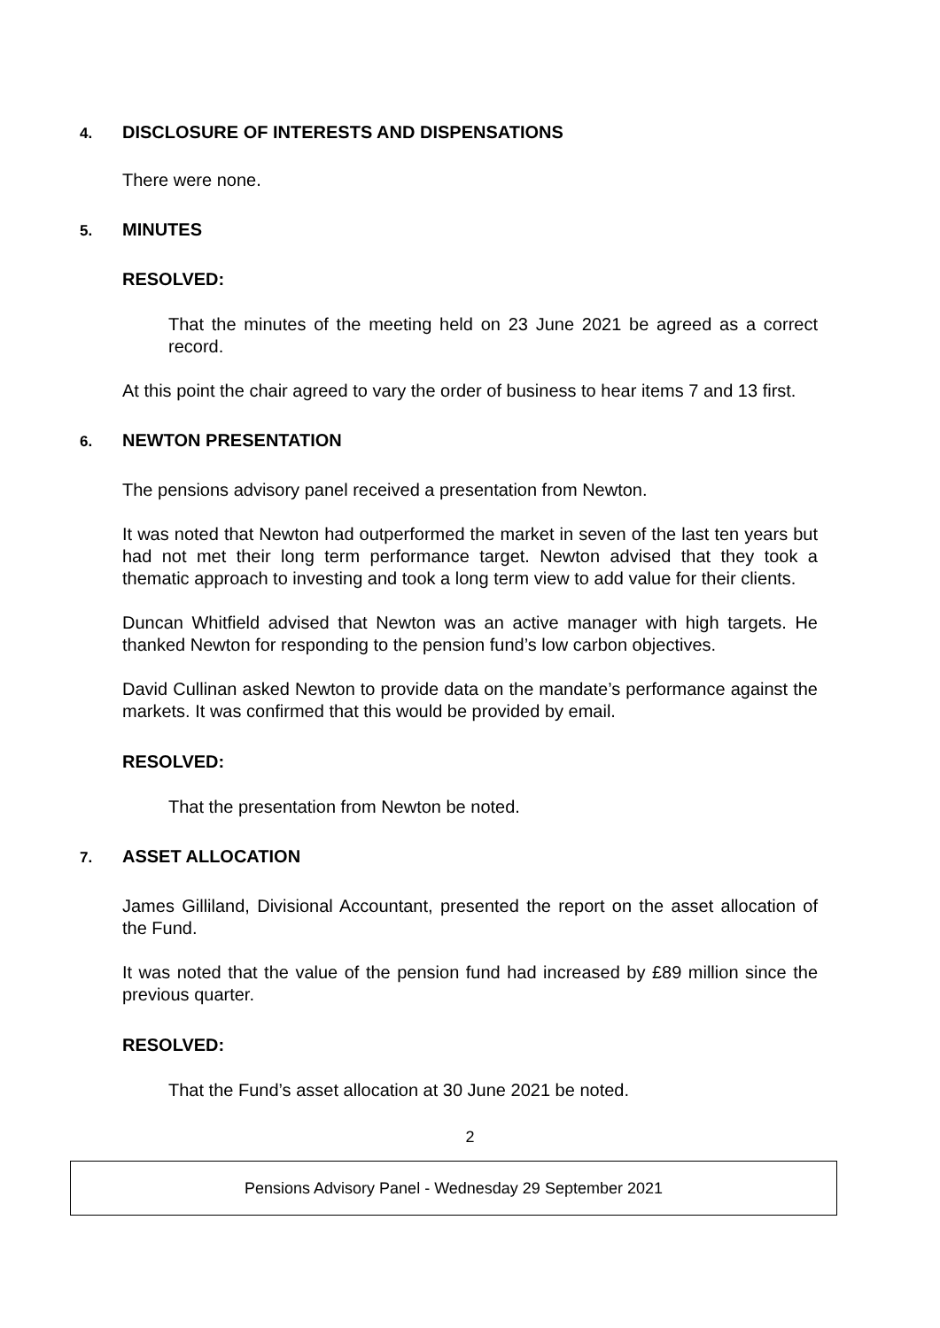4. DISCLOSURE OF INTERESTS AND DISPENSATIONS
There were none.
5. MINUTES
RESOLVED:
That the minutes of the meeting held on 23 June 2021 be agreed as a correct record.
At this point the chair agreed to vary the order of business to hear items 7 and 13 first.
6. NEWTON PRESENTATION
The pensions advisory panel received a presentation from Newton.
It was noted that Newton had outperformed the market in seven of the last ten years but had not met their long term performance target. Newton advised that they took a thematic approach to investing and took a long term view to add value for their clients.
Duncan Whitfield advised that Newton was an active manager with high targets. He thanked Newton for responding to the pension fund’s low carbon objectives.
David Cullinan asked Newton to provide data on the mandate’s performance against the markets. It was confirmed that this would be provided by email.
RESOLVED:
That the presentation from Newton be noted.
7. ASSET ALLOCATION
James Gilliland, Divisional Accountant, presented the report on the asset allocation of the Fund.
It was noted that the value of the pension fund had increased by £89 million since the previous quarter.
RESOLVED:
That the Fund’s asset allocation at 30 June 2021 be noted.
2
Pensions Advisory Panel - Wednesday 29 September 2021